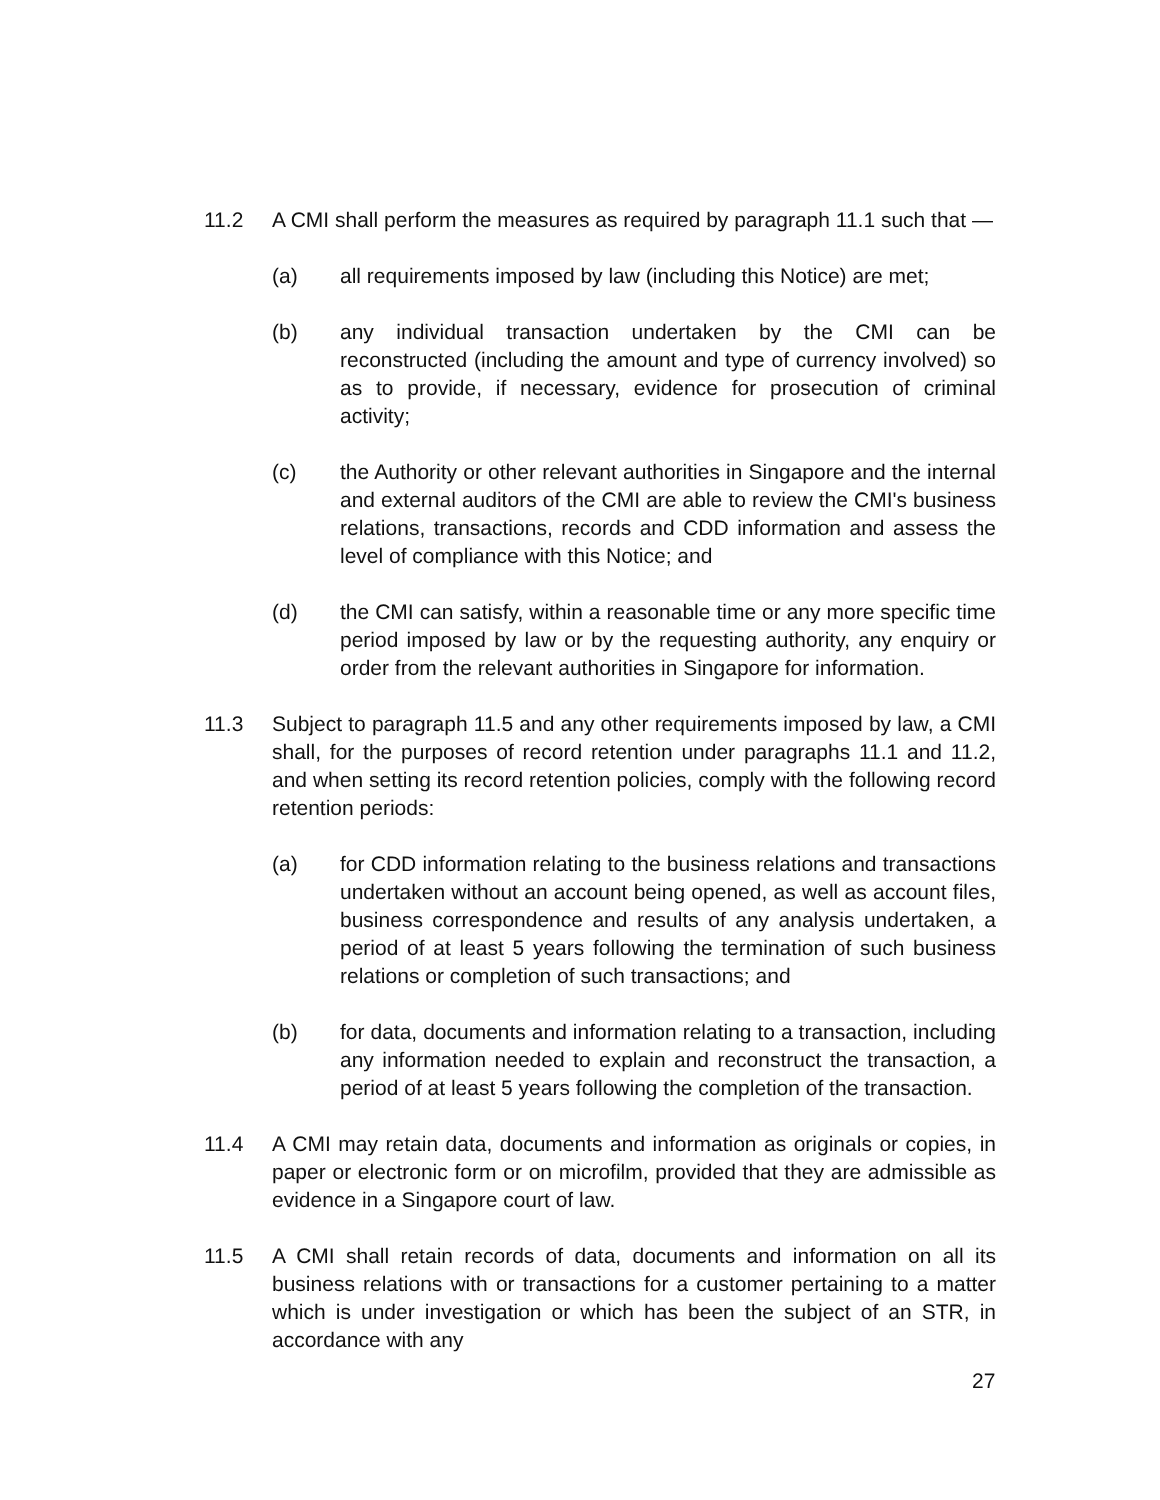11.2 A CMI shall perform the measures as required by paragraph 11.1 such that —
(a) all requirements imposed by law (including this Notice) are met;
(b) any individual transaction undertaken by the CMI can be reconstructed (including the amount and type of currency involved) so as to provide, if necessary, evidence for prosecution of criminal activity;
(c) the Authority or other relevant authorities in Singapore and the internal and external auditors of the CMI are able to review the CMI's business relations, transactions, records and CDD information and assess the level of compliance with this Notice; and
(d) the CMI can satisfy, within a reasonable time or any more specific time period imposed by law or by the requesting authority, any enquiry or order from the relevant authorities in Singapore for information.
11.3 Subject to paragraph 11.5 and any other requirements imposed by law, a CMI shall, for the purposes of record retention under paragraphs 11.1 and 11.2, and when setting its record retention policies, comply with the following record retention periods:
(a) for CDD information relating to the business relations and transactions undertaken without an account being opened, as well as account files, business correspondence and results of any analysis undertaken, a period of at least 5 years following the termination of such business relations or completion of such transactions; and
(b) for data, documents and information relating to a transaction, including any information needed to explain and reconstruct the transaction, a period of at least 5 years following the completion of the transaction.
11.4 A CMI may retain data, documents and information as originals or copies, in paper or electronic form or on microfilm, provided that they are admissible as evidence in a Singapore court of law.
11.5 A CMI shall retain records of data, documents and information on all its business relations with or transactions for a customer pertaining to a matter which is under investigation or which has been the subject of an STR, in accordance with any
27